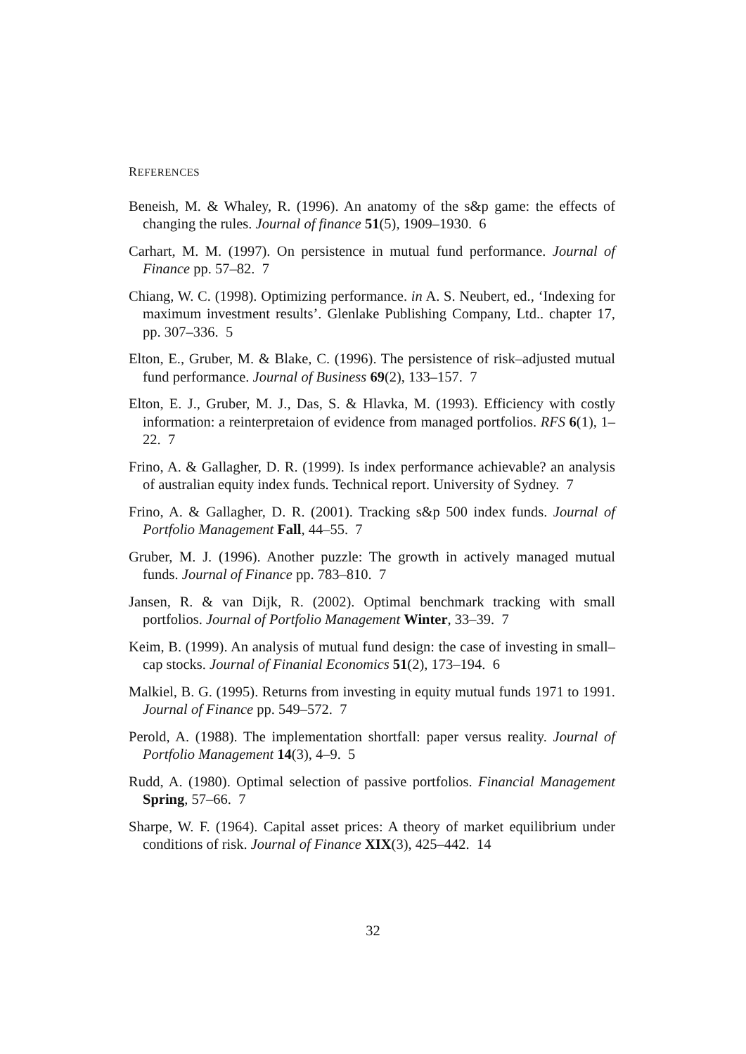REFERENCES
Beneish, M. & Whaley, R. (1996). An anatomy of the s&p game: the effects of changing the rules. Journal of finance 51(5), 1909–1930. 6
Carhart, M. M. (1997). On persistence in mutual fund performance. Journal of Finance pp. 57–82. 7
Chiang, W. C. (1998). Optimizing performance. in A. S. Neubert, ed., ‘Indexing for maximum investment results’. Glenlake Publishing Company, Ltd.. chapter 17, pp. 307–336. 5
Elton, E., Gruber, M. & Blake, C. (1996). The persistence of risk–adjusted mutual fund performance. Journal of Business 69(2), 133–157. 7
Elton, E. J., Gruber, M. J., Das, S. & Hlavka, M. (1993). Efficiency with costly information: a reinterpretaion of evidence from managed portfolios. RFS 6(1), 1–22. 7
Frino, A. & Gallagher, D. R. (1999). Is index performance achievable? an analysis of australian equity index funds. Technical report. University of Sydney. 7
Frino, A. & Gallagher, D. R. (2001). Tracking s&p 500 index funds. Journal of Portfolio Management Fall, 44–55. 7
Gruber, M. J. (1996). Another puzzle: The growth in actively managed mutual funds. Journal of Finance pp. 783–810. 7
Jansen, R. & van Dijk, R. (2002). Optimal benchmark tracking with small portfolios. Journal of Portfolio Management Winter, 33–39. 7
Keim, B. (1999). An analysis of mutual fund design: the case of investing in small–cap stocks. Journal of Finanial Economics 51(2), 173–194. 6
Malkiel, B. G. (1995). Returns from investing in equity mutual funds 1971 to 1991. Journal of Finance pp. 549–572. 7
Perold, A. (1988). The implementation shortfall: paper versus reality. Journal of Portfolio Management 14(3), 4–9. 5
Rudd, A. (1980). Optimal selection of passive portfolios. Financial Management Spring, 57–66. 7
Sharpe, W. F. (1964). Capital asset prices: A theory of market equilibrium under conditions of risk. Journal of Finance XIX(3), 425–442. 14
32